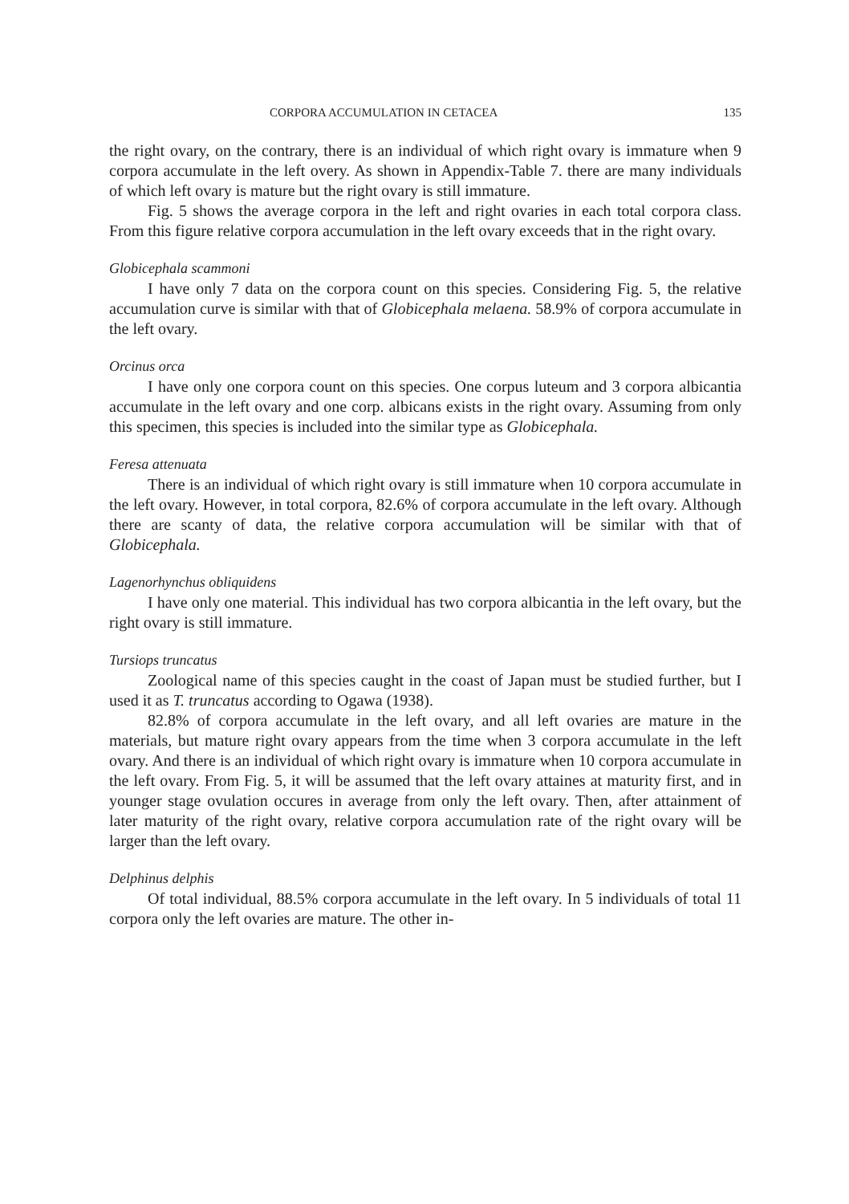CORPORA ACCUMULATION IN CETACEA 135
the right ovary, on the contrary, there is an individual of which right ovary is immature when 9 corpora accumulate in the left overy. As shown in Appendix-Table 7. there are many individuals of which left ovary is mature but the right ovary is still immature.
Fig. 5 shows the average corpora in the left and right ovaries in each total corpora class. From this figure relative corpora accumulation in the left ovary exceeds that in the right ovary.
Globicephala scammoni
I have only 7 data on the corpora count on this species. Considering Fig. 5, the relative accumulation curve is similar with that of Globicephala melaena. 58.9% of corpora accumulate in the left ovary.
Orcinus orca
I have only one corpora count on this species. One corpus luteum and 3 corpora albicantia accumulate in the left ovary and one corp. albicans exists in the right ovary. Assuming from only this specimen, this species is included into the similar type as Globicephala.
Feresa attenuata
There is an individual of which right ovary is still immature when 10 corpora accumulate in the left ovary. However, in total corpora, 82.6% of corpora accumulate in the left ovary. Although there are scanty of data, the relative corpora accumulation will be similar with that of Globicephala.
Lagenorhynchus obliquidens
I have only one material. This individual has two corpora albicantia in the left ovary, but the right ovary is still immature.
Tursiops truncatus
Zoological name of this species caught in the coast of Japan must be studied further, but I used it as T. truncatus according to Ogawa (1938).
82.8% of corpora accumulate in the left ovary, and all left ovaries are mature in the materials, but mature right ovary appears from the time when 3 corpora accumulate in the left ovary. And there is an individual of which right ovary is immature when 10 corpora accumulate in the left ovary. From Fig. 5, it will be assumed that the left ovary attaines at maturity first, and in younger stage ovulation occures in average from only the left ovary. Then, after attainment of later maturity of the right ovary, relative corpora accumulation rate of the right ovary will be larger than the left ovary.
Delphinus delphis
Of total individual, 88.5% corpora accumulate in the left ovary. In 5 individuals of total 11 corpora only the left ovaries are mature. The other in-